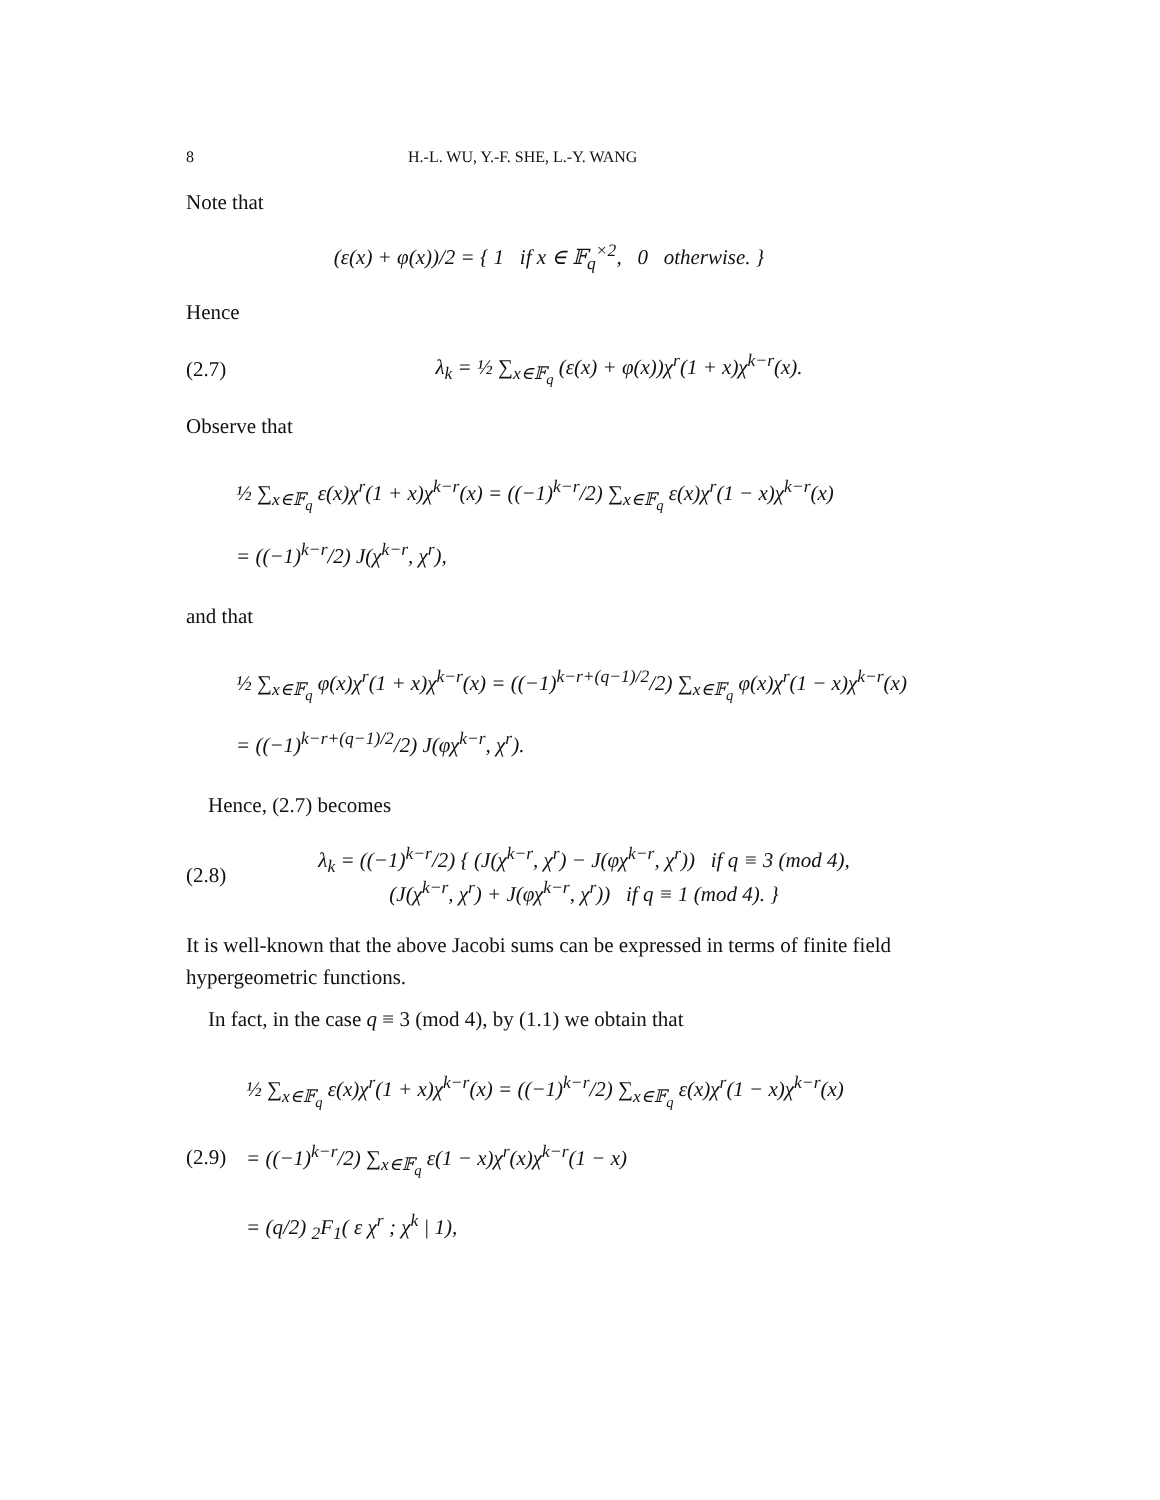8 H.-L. WU, Y.-F. SHE, L.-Y. WANG
Note that
(ε(x) + φ(x))/2 = { 1 if x ∈ 𝔽<sub>q</sub><sup>×2</sup>, 0 otherwise. }
Hence
(2.7)
λ<sub>k</sub> = ½ ∑<sub>x∈𝔽<sub>q</sub></sub> (ε(x) + φ(x))χ<sup>r</sup>(1 + x)χ<sup>k−r</sup>(x).
Observe that
½ ∑<sub>x∈𝔽<sub>q</sub></sub> ε(x)χ<sup>r</sup>(1 + x)χ<sup>k−r</sup>(x) = ((−1)<sup>k−r</sup>/2) ∑<sub>x∈𝔽<sub>q</sub></sub> ε(x)χ<sup>r</sup>(1 − x)χ<sup>k−r</sup>(x)
= ((−1)<sup>k−r</sup>/2) J(χ<sup>k−r</sup>, χ<sup>r</sup>),
and that
½ ∑<sub>x∈𝔽<sub>q</sub></sub> φ(x)χ<sup>r</sup>(1 + x)χ<sup>k−r</sup>(x) = ((−1)<sup>k−r+(q−1)/2</sup>/2) ∑<sub>x∈𝔽<sub>q</sub></sub> φ(x)χ<sup>r</sup>(1 − x)χ<sup>k−r</sup>(x)
= ((−1)<sup>k−r+(q−1)/2</sup>/2) J(φχ<sup>k−r</sup>, χ<sup>r</sup>).
Hence, (2.7) becomes
(2.8)
λ<sub>k</sub> = ((−1)<sup>k−r</sup>/2) { (J(χ<sup>k−r</sup>, χ<sup>r</sup>) − J(φχ<sup>k−r</sup>, χ<sup>r</sup>)) if q ≡ 3 (mod 4),
(J(χ<sup>k−r</sup>, χ<sup>r</sup>) + J(φχ<sup>k−r</sup>, χ<sup>r</sup>)) if q ≡ 1 (mod 4). }
It is well-known that the above Jacobi sums can be expressed in terms of finite field hypergeometric functions.
In fact, in the case q ≡ 3 (mod 4), by (1.1) we obtain that
(2.9)
½ ∑<sub>x∈𝔽<sub>q</sub></sub> ε(x)χ<sup>r</sup>(1 + x)χ<sup>k−r</sup>(x) = ((−1)<sup>k−r</sup>/2) ∑<sub>x∈𝔽<sub>q</sub></sub> ε(x)χ<sup>r</sup>(1 − x)χ<sup>k−r</sup>(x)
= ((−1)<sup>k−r</sup>/2) ∑<sub>x∈𝔽<sub>q</sub></sub> ε(1 − x)χ<sup>r</sup>(x)χ<sup>k−r</sup>(1 − x)
= (q/2) <sub>2</sub>F<sub>1</sub>( ε χ<sup>r</sup> ; χ<sup>k</sup> | 1),